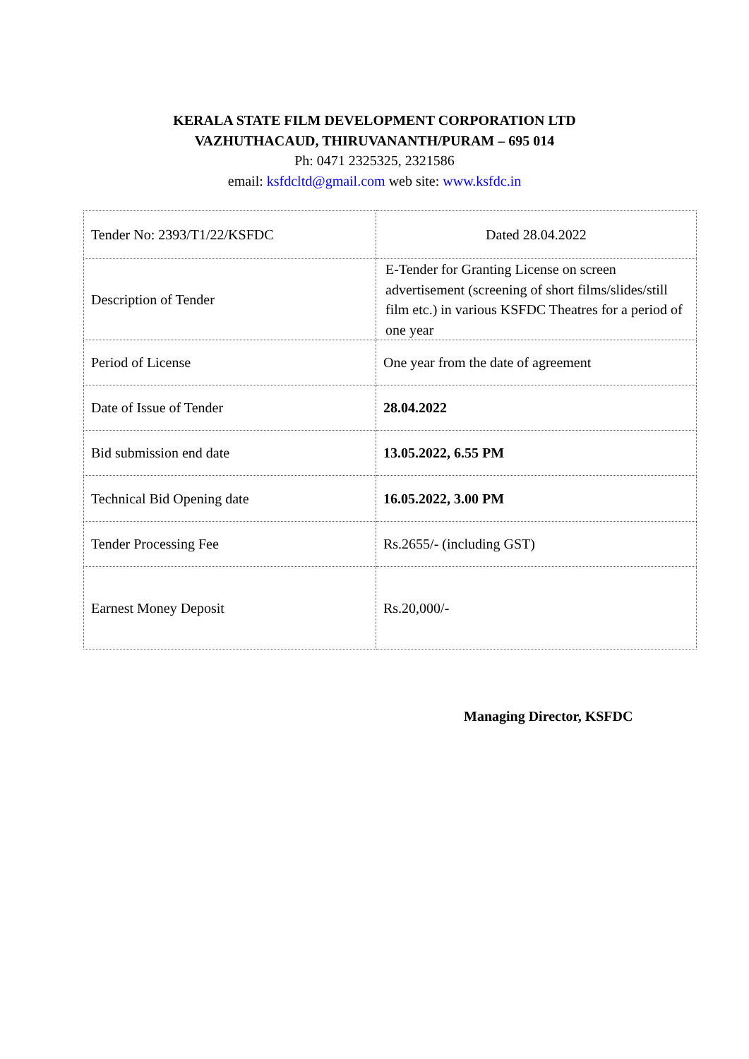KERALA STATE FILM DEVELOPMENT CORPORATION LTD
VAZHUTHACAUD, THIRUVANANTH/PURAM – 695 014
Ph: 0471 2325325, 2321586
email: ksfdcltd@gmail.com web site: www.ksfdc.in
| Tender No: 2393/T1/22/KSFDC | Dated 28.04.2022 |
| Description of Tender | E-Tender for Granting License on screen advertisement (screening of short films/slides/still film etc.) in various KSFDC Theatres for a period of one year |
| Period of License | One year from the date of agreement |
| Date of Issue of Tender | 28.04.2022 |
| Bid submission end date | 13.05.2022, 6.55 PM |
| Technical Bid Opening date | 16.05.2022, 3.00 PM |
| Tender Processing Fee | Rs.2655/- (including GST) |
| Earnest Money Deposit | Rs.20,000/- |
Managing Director, KSFDC